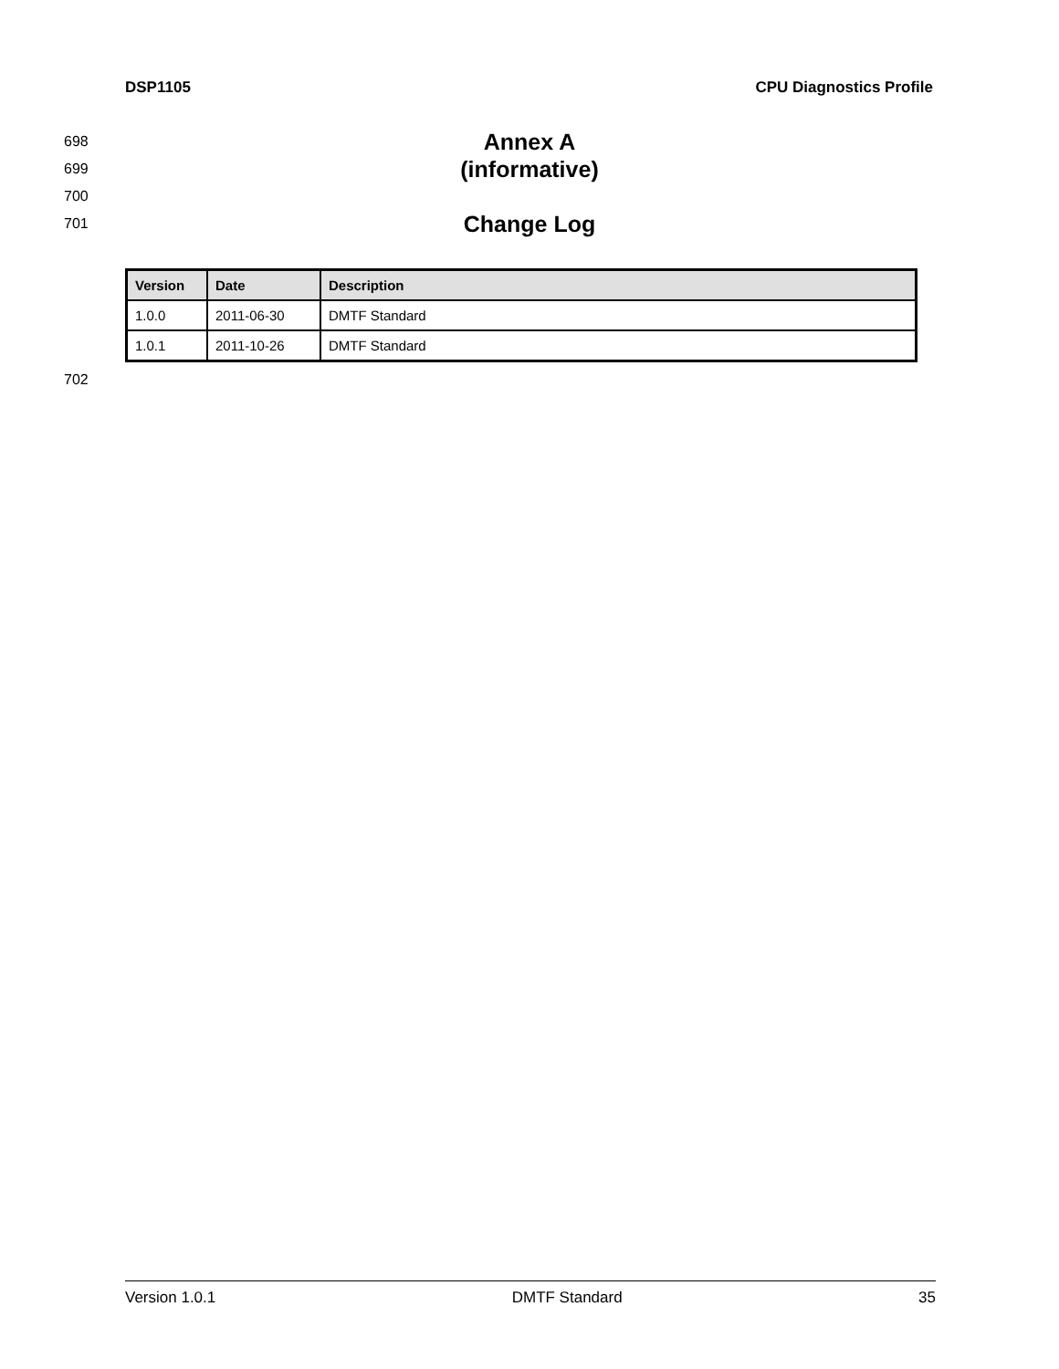DSP1105 CPU Diagnostics Profile
698 Annex A
699 (informative)
700
701 Change Log
| Version | Date | Description |
| --- | --- | --- |
| 1.0.0 | 2011-06-30 | DMTF Standard |
| 1.0.1 | 2011-10-26 | DMTF Standard |
702
Version 1.0.1 DMTF Standard 35